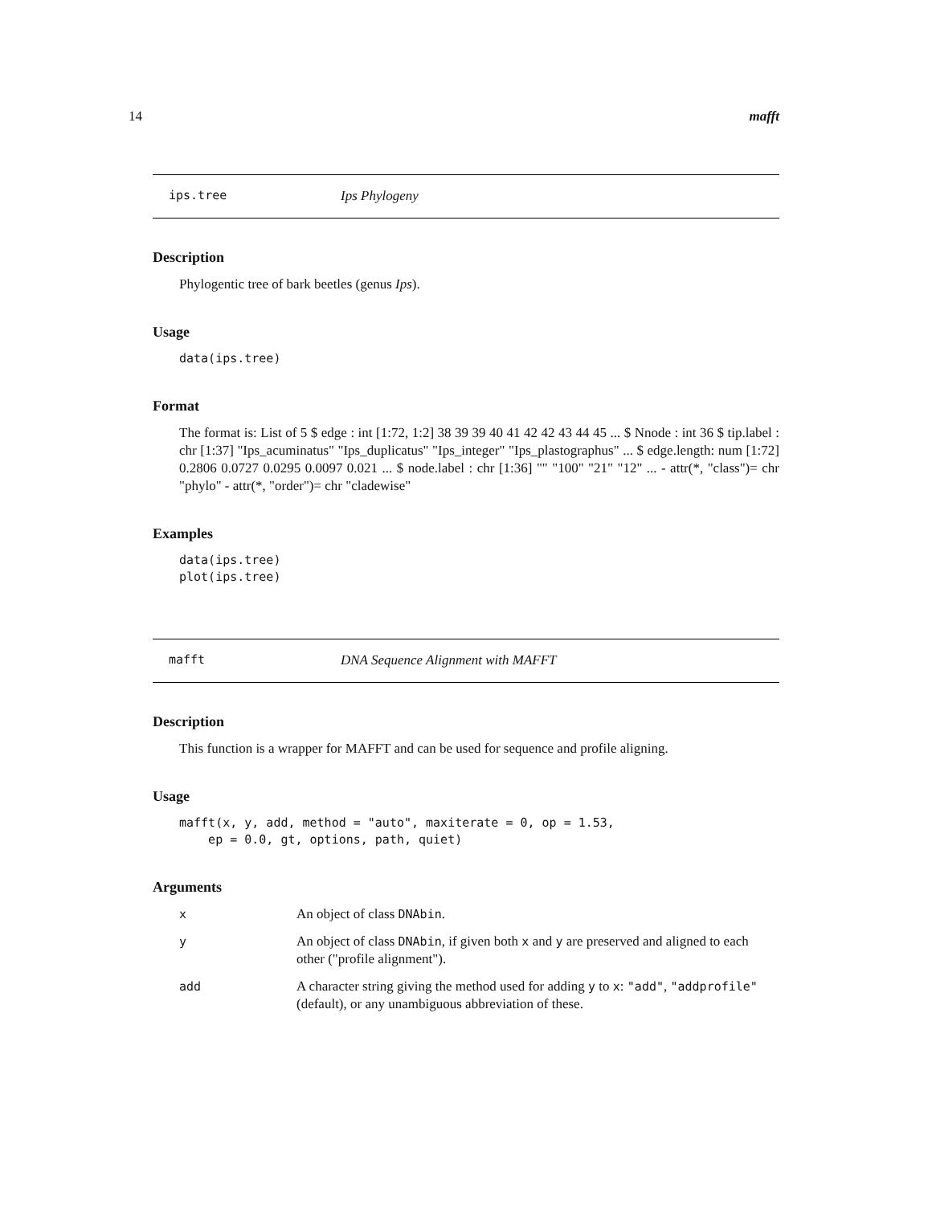14 mafft
ips.tree Ips Phylogeny
Description
Phylogentic tree of bark beetles (genus Ips).
Usage
data(ips.tree)
Format
The format is: List of 5 $ edge : int [1:72, 1:2] 38 39 39 40 41 42 42 43 44 45 ... $ Nnode : int 36 $ tip.label : chr [1:37] "Ips_acuminatus" "Ips_duplicatus" "Ips_integer" "Ips_plastographus" ... $ edge.length: num [1:72] 0.2806 0.0727 0.0295 0.0097 0.021 ... $ node.label : chr [1:36] "" "100" "21" "12" ... - attr(*, "class")= chr "phylo" - attr(*, "order")= chr "cladewise"
Examples
data(ips.tree)
plot(ips.tree)
mafft DNA Sequence Alignment with MAFFT
Description
This function is a wrapper for MAFFT and can be used for sequence and profile aligning.
Usage
mafft(x, y, add, method = "auto", maxiterate = 0, op = 1.53,
    ep = 0.0, gt, options, path, quiet)
Arguments
| x | An object of class DNAbin . |
| y | An object of class DNAbin , if given both x and y are preserved and aligned to each other ("profile alignment"). |
| add | A character string giving the method used for adding y to x : "add" , "addprofile" (default), or any unambiguous abbreviation of these. |